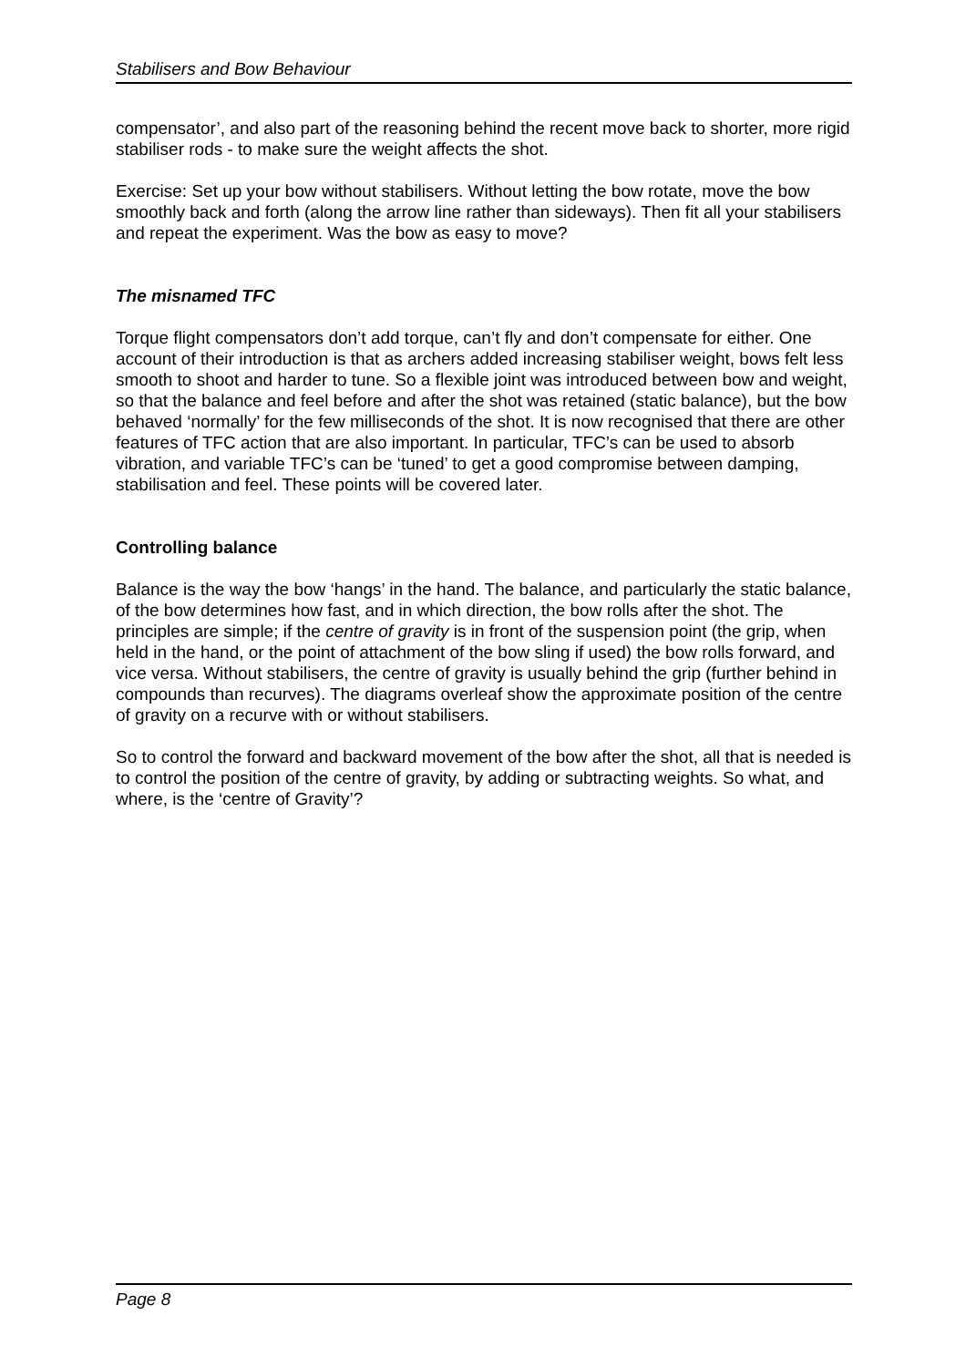Stabilisers and Bow Behaviour
compensator’, and also part of the reasoning behind the recent move back to shorter, more rigid stabiliser rods - to make sure the weight affects the shot.
Exercise: Set up your bow without stabilisers. Without letting the bow rotate, move the bow smoothly back and forth (along the arrow line rather than sideways). Then fit all your stabilisers and repeat the experiment. Was the bow as easy to move?
The misnamed TFC
Torque flight compensators don’t add torque, can’t fly and don’t compensate for either. One account of their introduction is that as archers added increasing stabiliser weight, bows felt less smooth to shoot and harder to tune. So a flexible joint was introduced between bow and weight, so that the balance and feel before and after the shot was retained (static balance), but the bow behaved ‘normally’ for the few milliseconds of the shot. It is now recognised that there are other features of TFC action that are also important. In particular, TFC’s can be used to absorb vibration, and variable TFC’s can be ‘tuned’ to get a good compromise between damping, stabilisation and feel. These points will be covered later.
Controlling balance
Balance is the way the bow ‘hangs’ in the hand. The balance, and particularly the static balance, of the bow determines how fast, and in which direction, the bow rolls after the shot. The principles are simple; if the centre of gravity is in front of the suspension point (the grip, when held in the hand, or the point of attachment of the bow sling if used) the bow rolls forward, and vice versa. Without stabilisers, the centre of gravity is usually behind the grip (further behind in compounds than recurves). The diagrams overleaf show the approximate position of the centre of gravity on a recurve with or without stabilisers.
So to control the forward and backward movement of the bow after the shot, all that is needed is to control the position of the centre of gravity, by adding or subtracting weights. So what, and where, is the ‘centre of Gravity’?
Page 8